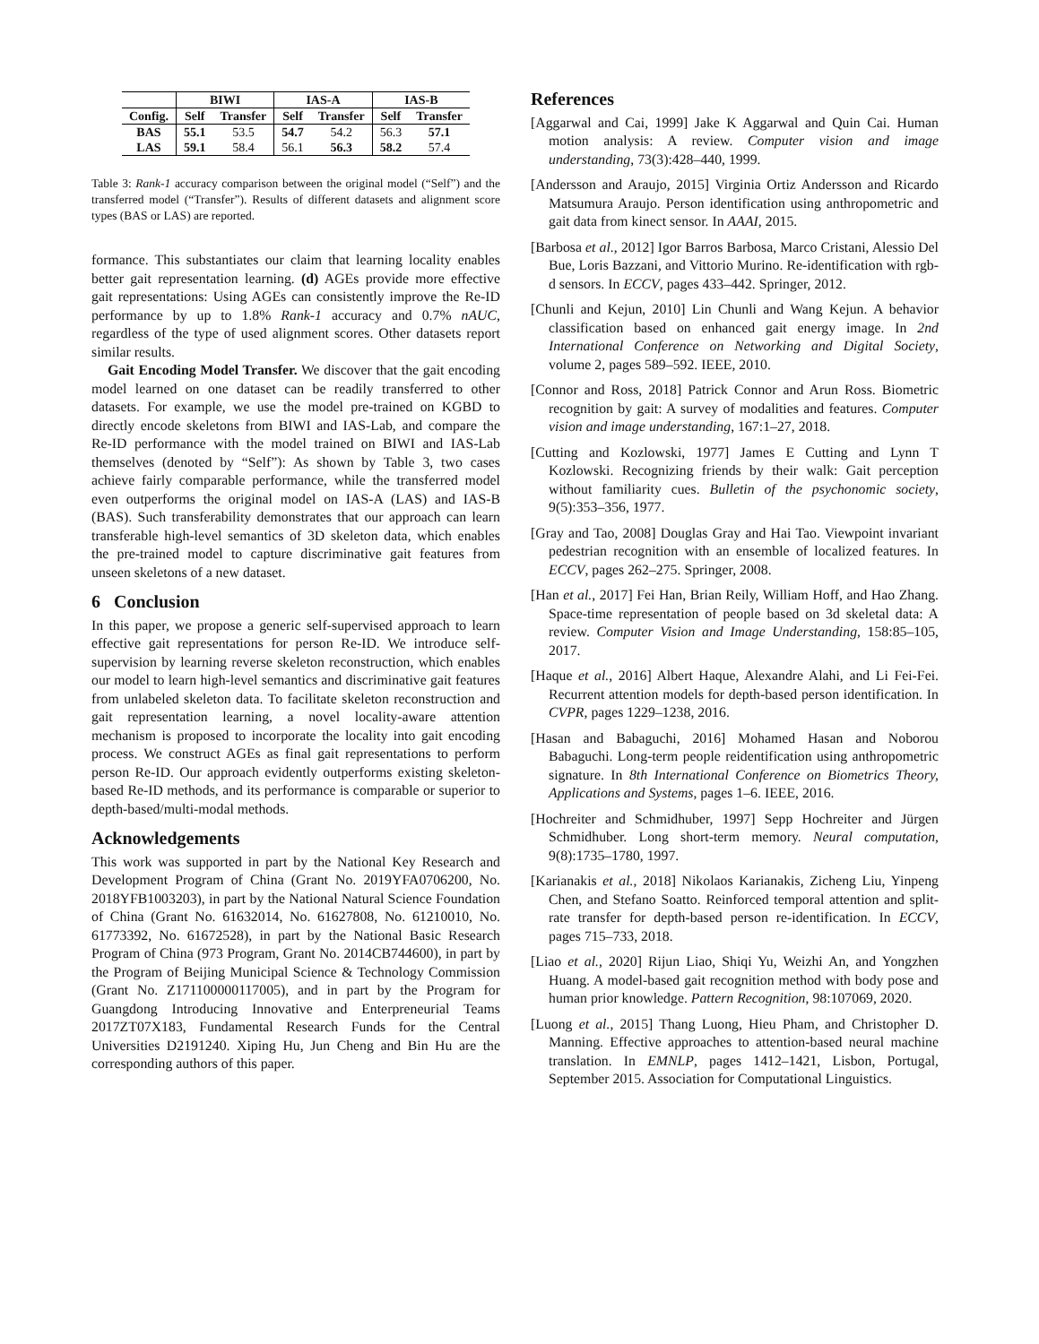| | BIWI | | IAS-A | | IAS-B | |
| --- | --- | --- | --- | --- | --- | --- |
| Config. | Self | Transfer | Self | Transfer | Self | Transfer |
| BAS | 55.1 | 53.5 | 54.7 | 54.2 | 56.3 | 57.1 |
| LAS | 59.1 | 58.4 | 56.1 | 56.3 | 58.2 | 57.4 |
Table 3: Rank-1 accuracy comparison between the original model (“Self”) and the transferred model (“Transfer”). Results of different datasets and alignment score types (BAS or LAS) are reported.
formance. This substantiates our claim that learning locality enables better gait representation learning. (d) AGEs provide more effective gait representations: Using AGEs can consistently improve the Re-ID performance by up to 1.8% Rank-1 accuracy and 0.7% nAUC, regardless of the type of used alignment scores. Other datasets report similar results.
Gait Encoding Model Transfer. We discover that the gait encoding model learned on one dataset can be readily transferred to other datasets. For example, we use the model pre-trained on KGBD to directly encode skeletons from BIWI and IAS-Lab, and compare the Re-ID performance with the model trained on BIWI and IAS-Lab themselves (denoted by “Self”): As shown by Table 3, two cases achieve fairly comparable performance, while the transferred model even outperforms the original model on IAS-A (LAS) and IAS-B (BAS). Such transferability demonstrates that our approach can learn transferable high-level semantics of 3D skeleton data, which enables the pre-trained model to capture discriminative gait features from unseen skeletons of a new dataset.
6 Conclusion
In this paper, we propose a generic self-supervised approach to learn effective gait representations for person Re-ID. We introduce self-supervision by learning reverse skeleton reconstruction, which enables our model to learn high-level semantics and discriminative gait features from unlabeled skeleton data. To facilitate skeleton reconstruction and gait representation learning, a novel locality-aware attention mechanism is proposed to incorporate the locality into gait encoding process. We construct AGEs as final gait representations to perform person Re-ID. Our approach evidently outperforms existing skeleton-based Re-ID methods, and its performance is comparable or superior to depth-based/multi-modal methods.
Acknowledgements
This work was supported in part by the National Key Research and Development Program of China (Grant No. 2019YFA0706200, No. 2018YFB1003203), in part by the National Natural Science Foundation of China (Grant No. 61632014, No. 61627808, No. 61210010, No. 61773392, No. 61672528), in part by the National Basic Research Program of China (973 Program, Grant No. 2014CB744600), in part by the Program of Beijing Municipal Science & Technology Commission (Grant No. Z171100000117005), and in part by the Program for Guangdong Introducing Innovative and Enterpreneurial Teams 2017ZT07X183, Fundamental Research Funds for the Central Universities D2191240. Xiping Hu, Jun Cheng and Bin Hu are the corresponding authors of this paper.
References
[Aggarwal and Cai, 1999] Jake K Aggarwal and Quin Cai. Human motion analysis: A review. Computer vision and image understanding, 73(3):428–440, 1999.
[Andersson and Araujo, 2015] Virginia Ortiz Andersson and Ricardo Matsumura Araujo. Person identification using anthropometric and gait data from kinect sensor. In AAAI, 2015.
[Barbosa et al., 2012] Igor Barros Barbosa, Marco Cristani, Alessio Del Bue, Loris Bazzani, and Vittorio Murino. Re-identification with rgb-d sensors. In ECCV, pages 433–442. Springer, 2012.
[Chunli and Kejun, 2010] Lin Chunli and Wang Kejun. A behavior classification based on enhanced gait energy image. In 2nd International Conference on Networking and Digital Society, volume 2, pages 589–592. IEEE, 2010.
[Connor and Ross, 2018] Patrick Connor and Arun Ross. Biometric recognition by gait: A survey of modalities and features. Computer vision and image understanding, 167:1–27, 2018.
[Cutting and Kozlowski, 1977] James E Cutting and Lynn T Kozlowski. Recognizing friends by their walk: Gait perception without familiarity cues. Bulletin of the psychonomic society, 9(5):353–356, 1977.
[Gray and Tao, 2008] Douglas Gray and Hai Tao. Viewpoint invariant pedestrian recognition with an ensemble of localized features. In ECCV, pages 262–275. Springer, 2008.
[Han et al., 2017] Fei Han, Brian Reily, William Hoff, and Hao Zhang. Space-time representation of people based on 3d skeletal data: A review. Computer Vision and Image Understanding, 158:85–105, 2017.
[Haque et al., 2016] Albert Haque, Alexandre Alahi, and Li Fei-Fei. Recurrent attention models for depth-based person identification. In CVPR, pages 1229–1238, 2016.
[Hasan and Babaguchi, 2016] Mohamed Hasan and Noborou Babaguchi. Long-term people reidentification using anthropometric signature. In 8th International Conference on Biometrics Theory, Applications and Systems, pages 1–6. IEEE, 2016.
[Hochreiter and Schmidhuber, 1997] Sepp Hochreiter and Jürgen Schmidhuber. Long short-term memory. Neural computation, 9(8):1735–1780, 1997.
[Karianakis et al., 2018] Nikolaos Karianakis, Zicheng Liu, Yinpeng Chen, and Stefano Soatto. Reinforced temporal attention and split-rate transfer for depth-based person re-identification. In ECCV, pages 715–733, 2018.
[Liao et al., 2020] Rijun Liao, Shiqi Yu, Weizhi An, and Yongzhen Huang. A model-based gait recognition method with body pose and human prior knowledge. Pattern Recognition, 98:107069, 2020.
[Luong et al., 2015] Thang Luong, Hieu Pham, and Christopher D. Manning. Effective approaches to attention-based neural machine translation. In EMNLP, pages 1412–1421, Lisbon, Portugal, September 2015. Association for Computational Linguistics.